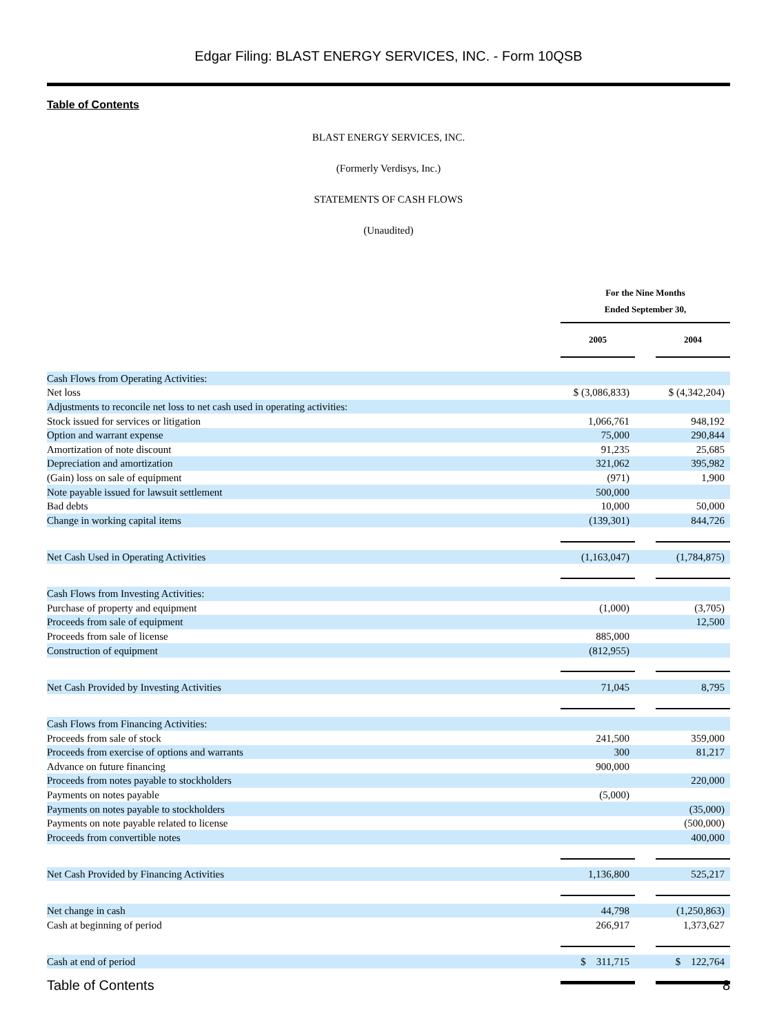Edgar Filing: BLAST ENERGY SERVICES, INC. - Form 10QSB
Table of Contents
BLAST ENERGY SERVICES, INC.
(Formerly Verdisys, Inc.)
STATEMENTS OF CASH FLOWS
(Unaudited)
| | For the Nine Months Ended September 30, | | |
| | 2005 | | 2004 |
| Cash Flows from Operating Activities: | | | |
| Net loss | $ (3,086,833) | | $ (4,342,204) |
| Adjustments to reconcile net loss to net cash used in operating activities: | | | |
| Stock issued for services or litigation | 1,066,761 | | 948,192 |
| Option and warrant expense | 75,000 | | 290,844 |
| Amortization of note discount | 91,235 | | 25,685 |
| Depreciation and amortization | 321,062 | | 395,982 |
| (Gain) loss on sale of equipment | (971) | | 1,900 |
| Note payable issued for lawsuit settlement | 500,000 | | |
| Bad debts | 10,000 | | 50,000 |
| Change in working capital items | (139,301) | | 844,726 |
| Net Cash Used in Operating Activities | (1,163,047) | | (1,784,875) |
| Cash Flows from Investing Activities: | | | |
| Purchase of property and equipment | (1,000) | | (3,705) |
| Proceeds from sale of equipment | | | 12,500 |
| Proceeds from sale of license | 885,000 | | |
| Construction of equipment | (812,955) | | |
| Net Cash Provided by Investing Activities | 71,045 | | 8,795 |
| Cash Flows from Financing Activities: | | | |
| Proceeds from sale of stock | 241,500 | | 359,000 |
| Proceeds from exercise of options and warrants | 300 | | 81,217 |
| Advance on future financing | 900,000 | | |
| Proceeds from notes payable to stockholders | | | 220,000 |
| Payments on notes payable | (5,000) | | |
| Payments on notes payable to stockholders | | | (35,000) |
| Payments on note payable related to license | | | (500,000) |
| Proceeds from convertible notes | | | 400,000 |
| Net Cash Provided by Financing Activities | 1,136,800 | | 525,217 |
| Net change in cash | 44,798 | | (1,250,863) |
| Cash at beginning of period | 266,917 | | 1,373,627 |
| Cash at end of period | $ 311,715 | | $ 122,764 |
Table of Contents 8